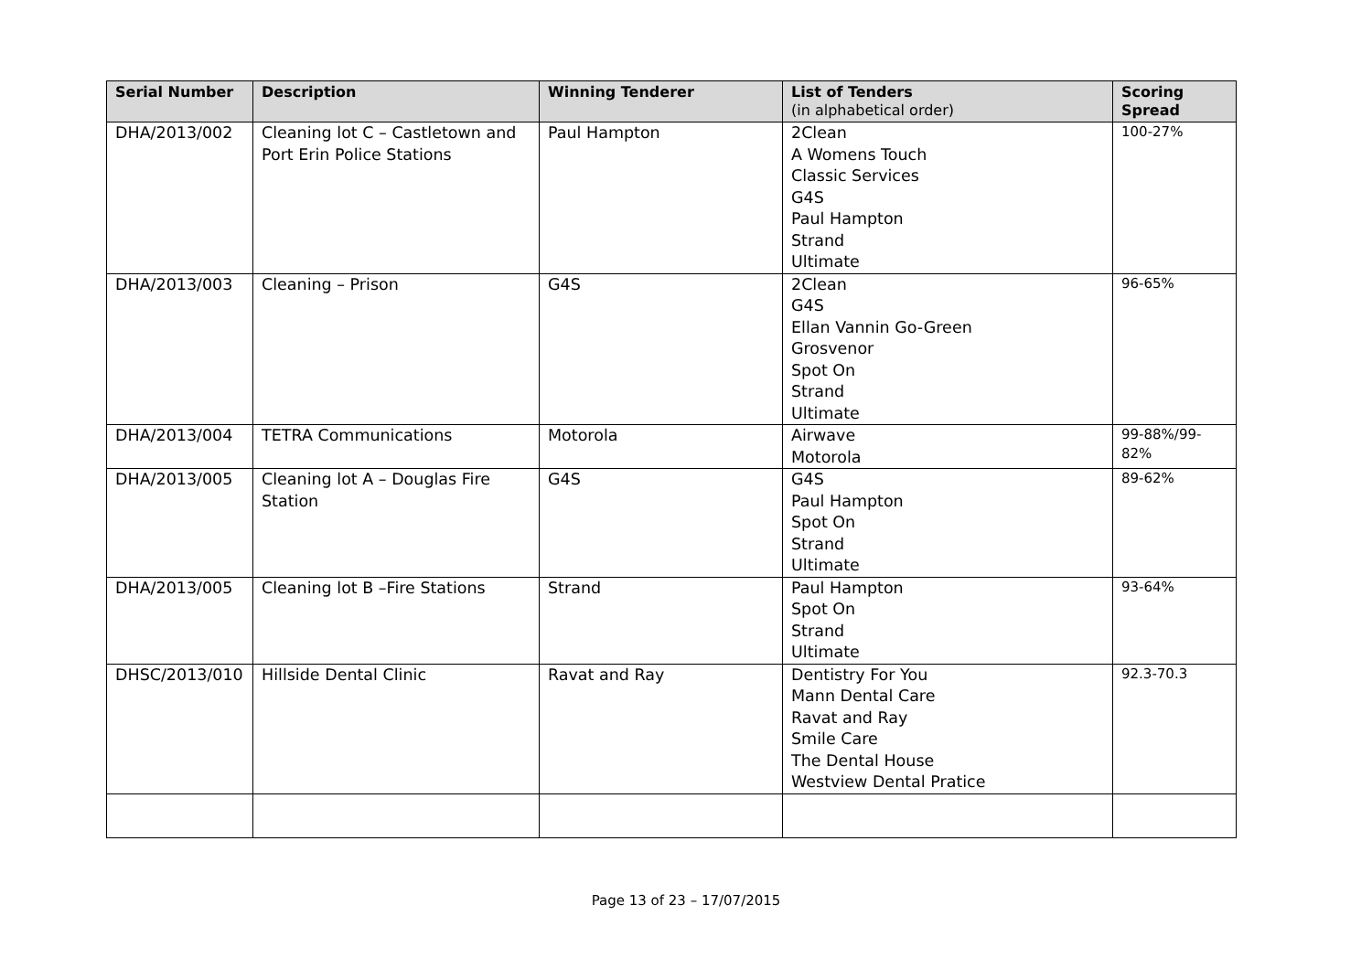| Serial Number | Description | Winning Tenderer | List of Tenders (in alphabetical order) | Scoring Spread |
| --- | --- | --- | --- | --- |
| DHA/2013/002 | Cleaning lot C – Castletown and Port Erin Police Stations | Paul Hampton | 2Clean A Womens Touch Classic Services G4S Paul Hampton Strand Ultimate | 100-27% |
| DHA/2013/003 | Cleaning – Prison | G4S | 2Clean G4S Ellan Vannin Go-Green Grosvenor Spot On Strand Ultimate | 96-65% |
| DHA/2013/004 | TETRA Communications | Motorola | Airwave Motorola | 99-88%/99-82% |
| DHA/2013/005 | Cleaning lot A – Douglas Fire Station | G4S | G4S Paul Hampton Spot On Strand Ultimate | 89-62% |
| DHA/2013/005 | Cleaning lot B –Fire Stations | Strand | Paul Hampton Spot On Strand Ultimate | 93-64% |
| DHSC/2013/010 | Hillside Dental Clinic | Ravat and Ray | Dentistry For You Mann Dental Care Ravat and Ray Smile Care The Dental House Westview Dental Pratice | 92.3-70.3 |
Page 13 of 23 – 17/07/2015